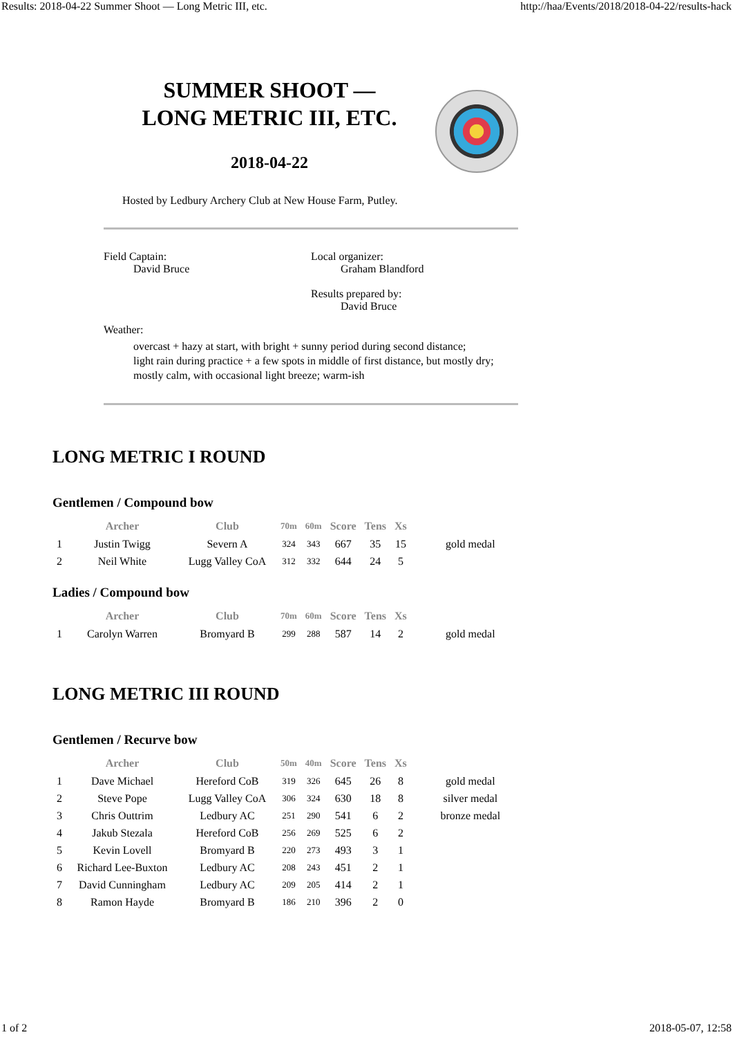Results: 2018-04-22 Summer Shoot — Long Metric III, etc. http://haa/Events/2018/2018-04-22/results-hack
SUMMER SHOOT —
LONG METRIC III, ETC.
2018-04-22
Hosted by Ledbury Archery Club at New House Farm, Putley.
Field Captain:
David Bruce
Local organizer:
Graham Blandford
Results prepared by:
David Bruce
Weather:
overcast + hazy at start, with bright + sunny period during second distance;
light rain during practice + a few spots in middle of first distance, but mostly dry;
mostly calm, with occasional light breeze; warm-ish
LONG METRIC I ROUND
Gentlemen / Compound bow
| | Archer | Club | 70m | 60m | Score | Tens | Xs | |
| --- | --- | --- | --- | --- | --- | --- | --- | --- |
| 1 | Justin Twigg | Severn A | 324 | 343 | 667 | 35 | 15 | gold medal |
| 2 | Neil White | Lugg Valley CoA | 312 | 332 | 644 | 24 | 5 | |
Ladies / Compound bow
| | Archer | Club | 70m | 60m | Score | Tens | Xs | |
| --- | --- | --- | --- | --- | --- | --- | --- | --- |
| 1 | Carolyn Warren | Bromyard B | 299 | 288 | 587 | 14 | 2 | gold medal |
LONG METRIC III ROUND
Gentlemen / Recurve bow
| | Archer | Club | 50m | 40m | Score | Tens | Xs | |
| --- | --- | --- | --- | --- | --- | --- | --- | --- |
| 1 | Dave Michael | Hereford CoB | 319 | 326 | 645 | 26 | 8 | gold medal |
| 2 | Steve Pope | Lugg Valley CoA | 306 | 324 | 630 | 18 | 8 | silver medal |
| 3 | Chris Outtrim | Ledbury AC | 251 | 290 | 541 | 6 | 2 | bronze medal |
| 4 | Jakub Stezala | Hereford CoB | 256 | 269 | 525 | 6 | 2 | |
| 5 | Kevin Lovell | Bromyard B | 220 | 273 | 493 | 3 | 1 | |
| 6 | Richard Lee-Buxton | Ledbury AC | 208 | 243 | 451 | 2 | 1 | |
| 7 | David Cunningham | Ledbury AC | 209 | 205 | 414 | 2 | 1 | |
| 8 | Ramon Hayde | Bromyard B | 186 | 210 | 396 | 2 | 0 | |
1 of 2 2018-05-07, 12:58